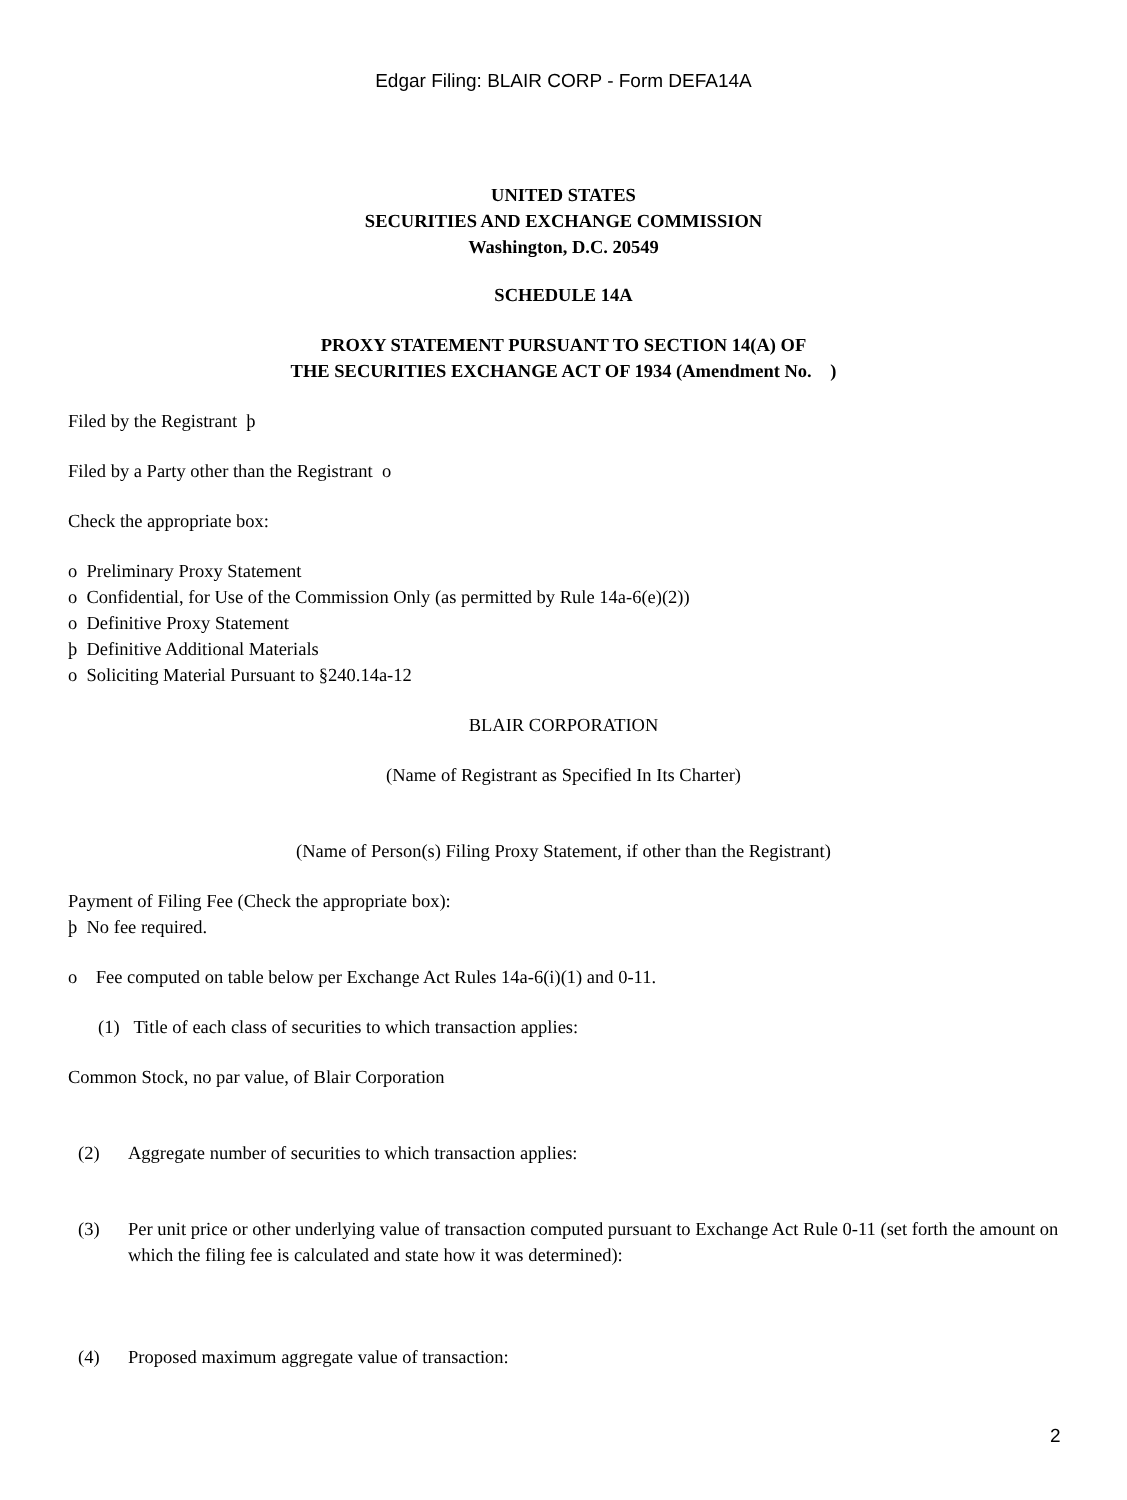Edgar Filing: BLAIR CORP - Form DEFA14A
UNITED STATES
SECURITIES AND EXCHANGE COMMISSION
Washington, D.C. 20549
SCHEDULE 14A
PROXY STATEMENT PURSUANT TO SECTION 14(A) OF
THE SECURITIES EXCHANGE ACT OF 1934 (Amendment No. )
Filed by the Registrant þ
Filed by a Party other than the Registrant o
Check the appropriate box:
o Preliminary Proxy Statement
o Confidential, for Use of the Commission Only (as permitted by Rule 14a-6(e)(2))
o Definitive Proxy Statement
þ Definitive Additional Materials
o Soliciting Material Pursuant to §240.14a-12
BLAIR CORPORATION
(Name of Registrant as Specified In Its Charter)
(Name of Person(s) Filing Proxy Statement, if other than the Registrant)
Payment of Filing Fee (Check the appropriate box):
þ No fee required.
o Fee computed on table below per Exchange Act Rules 14a-6(i)(1) and 0-11.
(1) Title of each class of securities to which transaction applies:
Common Stock, no par value, of Blair Corporation
(2) Aggregate number of securities to which transaction applies:
(3) Per unit price or other underlying value of transaction computed pursuant to Exchange Act Rule 0-11 (set forth the amount on which the filing fee is calculated and state how it was determined):
(4) Proposed maximum aggregate value of transaction:
2